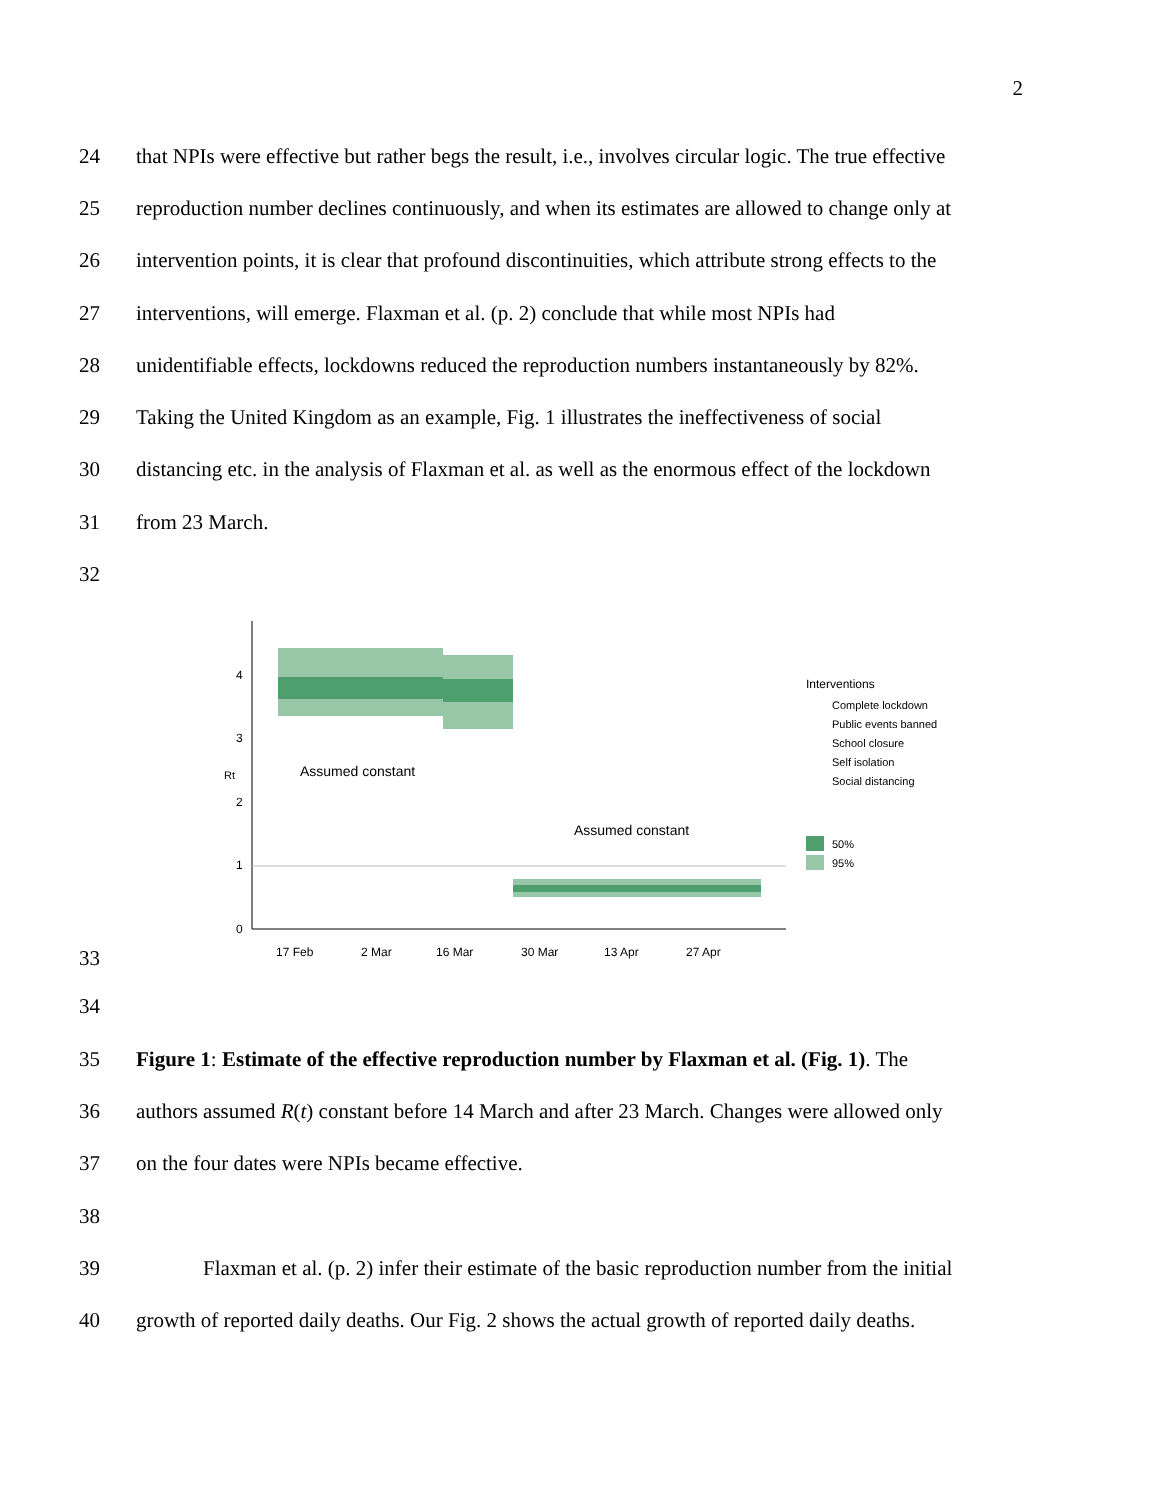2
24 that NPIs were effective but rather begs the result, i.e., involves circular logic. The true effective
25 reproduction number declines continuously, and when its estimates are allowed to change only at
26 intervention points, it is clear that profound discontinuities, which attribute strong effects to the
27 interventions, will emerge. Flaxman et al. (p. 2) conclude that while most NPIs had
28 unidentifiable effects, lockdowns reduced the reproduction numbers instantaneously by 82%.
29 Taking the United Kingdom as an example, Fig. 1 illustrates the ineffectiveness of social
30 distancing etc. in the analysis of Flaxman et al. as well as the enormous effect of the lockdown
31 from 23 March.
32
33
0
1
2
3
4
Rt
Assumed constant
Assumed constant
Interventions
Complete lockdown
Public events banned
School closure
Self isolation
Social distancing
50%
95%
17 Feb
2 Mar
16 Mar
30 Mar
13 Apr
27 Apr
34
35 Figure 1: Estimate of the effective reproduction number by Flaxman et al. (Fig. 1). The
36 authors assumed R(t) constant before 14 March and after 23 March. Changes were allowed only
37 on the four dates were NPIs became effective.
38
39 Flaxman et al. (p. 2) infer their estimate of the basic reproduction number from the initial
40 growth of reported daily deaths. Our Fig. 2 shows the actual growth of reported daily deaths.